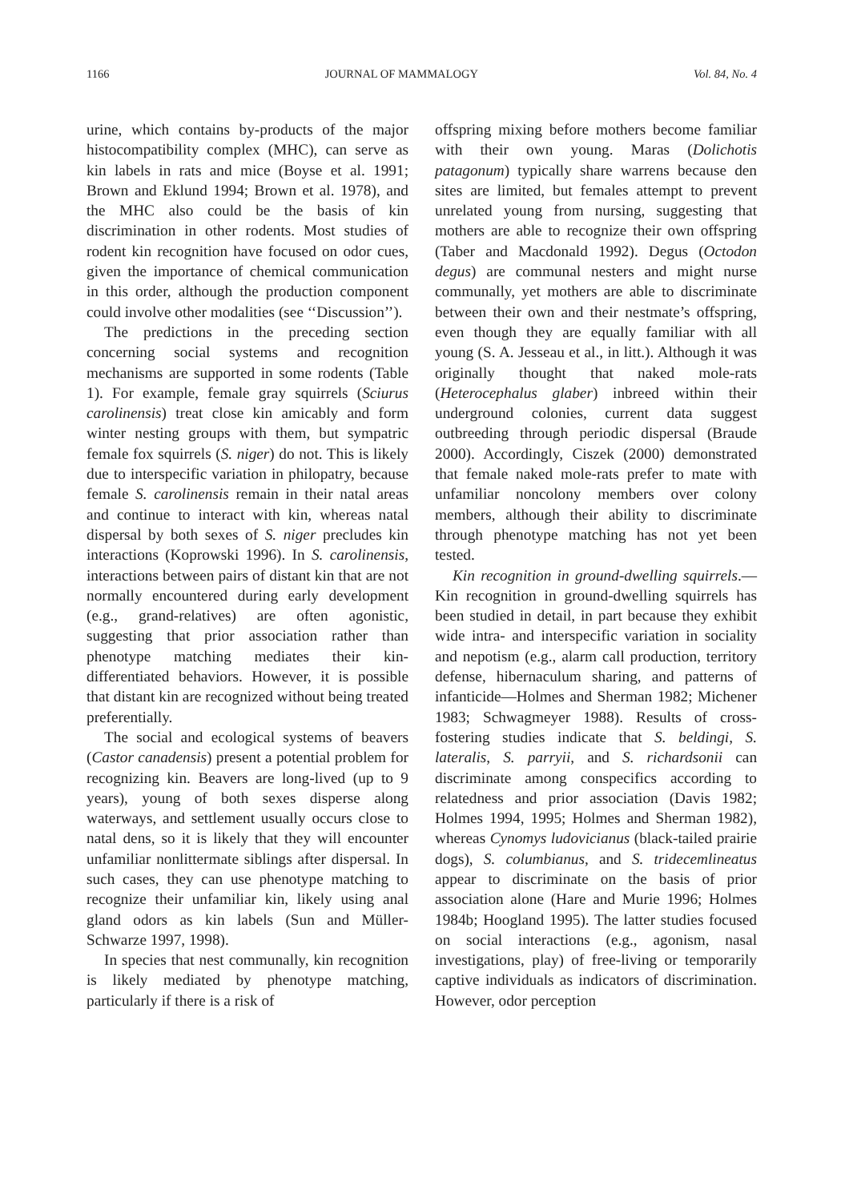1166 JOURNAL OF MAMMALOGY Vol. 84, No. 4
urine, which contains by-products of the major histocompatibility complex (MHC), can serve as kin labels in rats and mice (Boyse et al. 1991; Brown and Eklund 1994; Brown et al. 1978), and the MHC also could be the basis of kin discrimination in other rodents. Most studies of rodent kin recognition have focused on odor cues, given the importance of chemical communication in this order, although the production component could involve other modalities (see ‘‘Discussion’’).
The predictions in the preceding section concerning social systems and recognition mechanisms are supported in some rodents (Table 1). For example, female gray squirrels (Sciurus carolinensis) treat close kin amicably and form winter nesting groups with them, but sympatric female fox squirrels (S. niger) do not. This is likely due to interspecific variation in philopatry, because female S. carolinensis remain in their natal areas and continue to interact with kin, whereas natal dispersal by both sexes of S. niger precludes kin interactions (Koprowski 1996). In S. carolinensis, interactions between pairs of distant kin that are not normally encountered during early development (e.g., grand-relatives) are often agonistic, suggesting that prior association rather than phenotype matching mediates their kin-differentiated behaviors. However, it is possible that distant kin are recognized without being treated preferentially.
The social and ecological systems of beavers (Castor canadensis) present a potential problem for recognizing kin. Beavers are long-lived (up to 9 years), young of both sexes disperse along waterways, and settlement usually occurs close to natal dens, so it is likely that they will encounter unfamiliar nonlittermate siblings after dispersal. In such cases, they can use phenotype matching to recognize their unfamiliar kin, likely using anal gland odors as kin labels (Sun and Müller-Schwarze 1997, 1998).
In species that nest communally, kin recognition is likely mediated by phenotype matching, particularly if there is a risk of
offspring mixing before mothers become familiar with their own young. Maras (Dolichotis patagonum) typically share warrens because den sites are limited, but females attempt to prevent unrelated young from nursing, suggesting that mothers are able to recognize their own offspring (Taber and Macdonald 1992). Degus (Octodon degus) are communal nesters and might nurse communally, yet mothers are able to discriminate between their own and their nestmate’s offspring, even though they are equally familiar with all young (S. A. Jesseau et al., in litt.). Although it was originally thought that naked mole-rats (Heterocephalus glaber) inbreed within their underground colonies, current data suggest outbreeding through periodic dispersal (Braude 2000). Accordingly, Ciszek (2000) demonstrated that female naked mole-rats prefer to mate with unfamiliar noncolony members over colony members, although their ability to discriminate through phenotype matching has not yet been tested.
Kin recognition in ground-dwelling squirrels.—Kin recognition in ground-dwelling squirrels has been studied in detail, in part because they exhibit wide intra- and interspecific variation in sociality and nepotism (e.g., alarm call production, territory defense, hibernaculum sharing, and patterns of infanticide—Holmes and Sherman 1982; Michener 1983; Schwagmeyer 1988). Results of cross-fostering studies indicate that S. beldingi, S. lateralis, S. parryii, and S. richardsonii can discriminate among conspecifics according to relatedness and prior association (Davis 1982; Holmes 1994, 1995; Holmes and Sherman 1982), whereas Cynomys ludovicianus (black-tailed prairie dogs), S. columbianus, and S. tridecemlineatus appear to discriminate on the basis of prior association alone (Hare and Murie 1996; Holmes 1984b; Hoogland 1995). The latter studies focused on social interactions (e.g., agonism, nasal investigations, play) of free-living or temporarily captive individuals as indicators of discrimination. However, odor perception